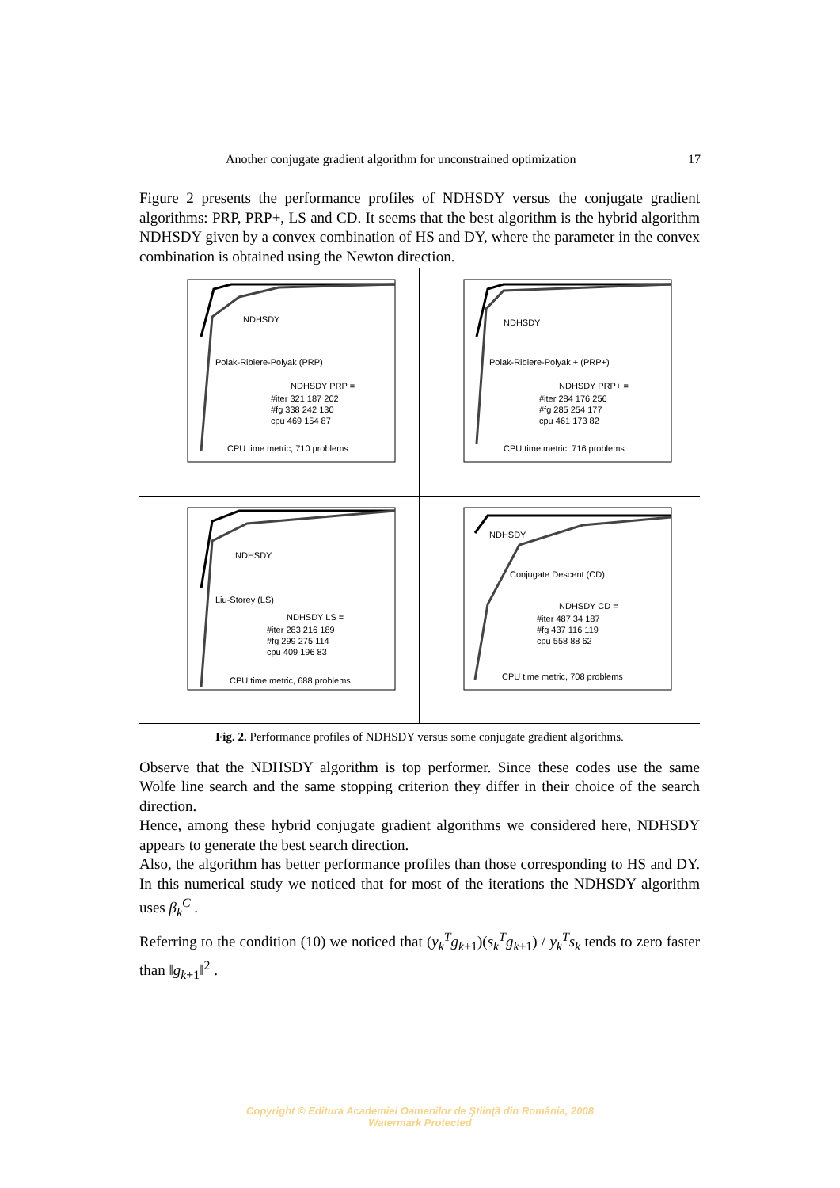Another conjugate gradient algorithm for unconstrained optimization 17
Figure 2 presents the performance profiles of NDHSDY versus the conjugate gradient algorithms: PRP, PRP+, LS and CD. It seems that the best algorithm is the hybrid algorithm NDHSDY given by a convex combination of HS and DY, where the parameter in the convex combination is obtained using the Newton direction.
NDHSDY
Polak-Ribiere-Polyak (PRP)
NDHSDY PRP =
#iter 321 187 202
#fg 338 242 130
cpu 469 154 87
CPU time metric, 710 problems
NDHSDY
Polak-Ribiere-Polyak + (PRP+)
NDHSDY PRP+ =
#iter 284 176 256
#fg 285 254 177
cpu 461 173 82
CPU time metric, 716 problems
NDHSDY
Liu-Storey (LS)
NDHSDY LS =
#iter 283 216 189
#fg 299 275 114
cpu 409 196 83
CPU time metric, 688 problems
NDHSDY
Conjugate Descent (CD)
NDHSDY CD =
#iter 487 34 187
#fg 437 116 119
cpu 558 88 62
CPU time metric, 708 problems
Fig. 2. Performance profiles of NDHSDY versus some conjugate gradient algorithms.
Observe that the NDHSDY algorithm is top performer. Since these codes use the same Wolfe line search and the same stopping criterion they differ in their choice of the search direction.
Hence, among these hybrid conjugate gradient algorithms we considered here, NDHSDY appears to generate the best search direction.
Also, the algorithm has better performance profiles than those corresponding to HS and DY. In this numerical study we noticed that for most of the iterations the NDHSDY algorithm uses β<sub>k</sub><sup>C</sup> .
Referring to the condition (10) we noticed that (y<sub>k</sub><sup>T</sup>g<sub>k+1</sub>)(s<sub>k</sub><sup>T</sup>g<sub>k+1</sub>) / y<sub>k</sub><sup>T</sup>s<sub>k</sub> tends to zero faster than ‖g<sub>k+1</sub>‖<sup>2</sup> .
Copyright © Editura Academiei Oamenilor de Ştiinţă din România, 2008
Watermark Protected